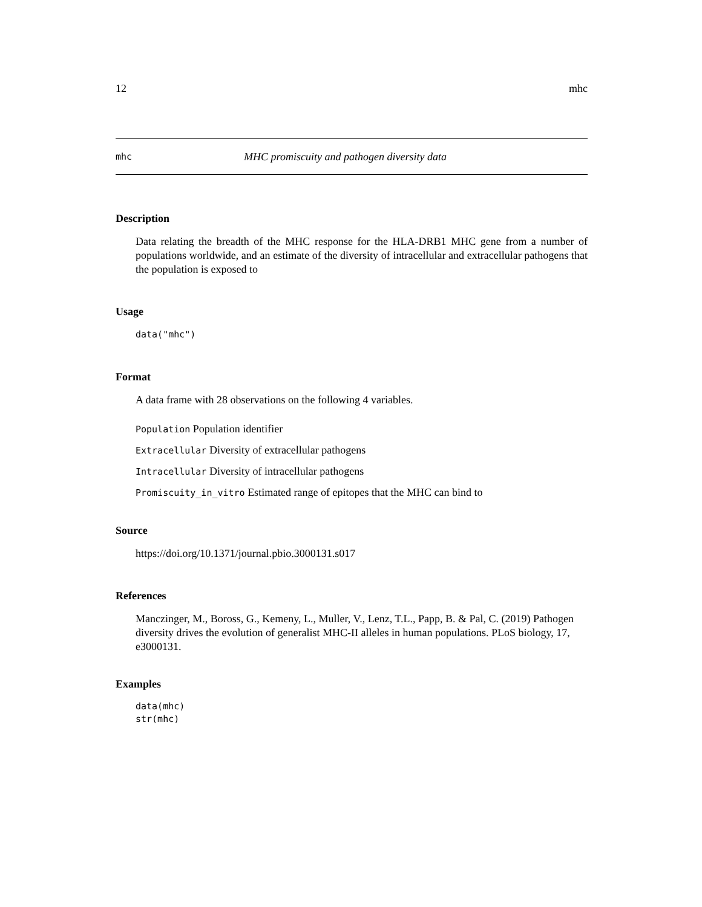12 mhc
mhc MHC promiscuity and pathogen diversity data
Description
Data relating the breadth of the MHC response for the HLA-DRB1 MHC gene from a number of populations worldwide, and an estimate of the diversity of intracellular and extracellular pathogens that the population is exposed to
Usage
data("mhc")
Format
A data frame with 28 observations on the following 4 variables.
Population Population identifier
Extracellular Diversity of extracellular pathogens
Intracellular Diversity of intracellular pathogens
Promiscuity_in_vitro Estimated range of epitopes that the MHC can bind to
Source
https://doi.org/10.1371/journal.pbio.3000131.s017
References
Manczinger, M., Boross, G., Kemeny, L., Muller, V., Lenz, T.L., Papp, B. & Pal, C. (2019) Pathogen diversity drives the evolution of generalist MHC-II alleles in human populations. PLoS biology, 17, e3000131.
Examples
data(mhc)
str(mhc)